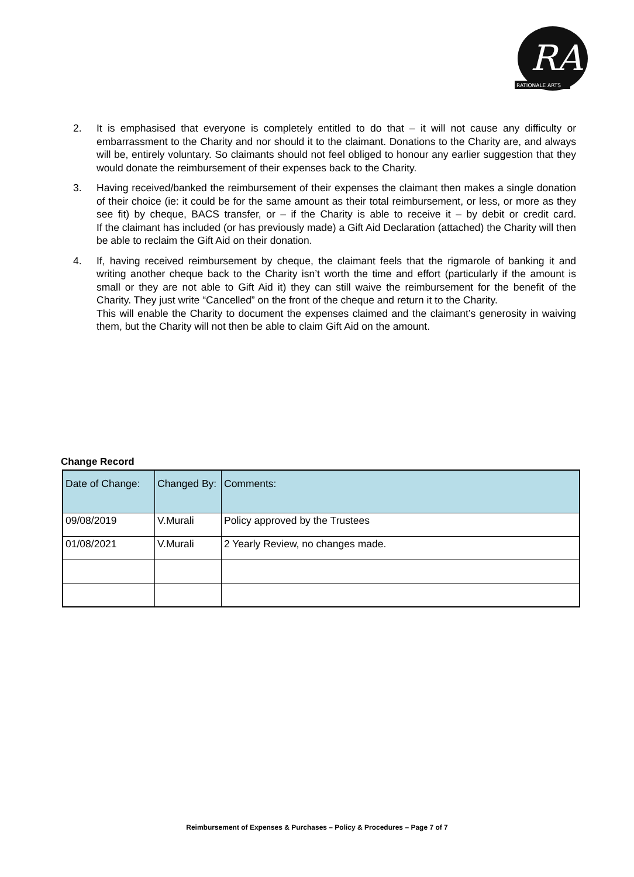RA
RATIONALE ARTS
2. It is emphasised that everyone is completely entitled to do that – it will not cause any difficulty or embarrassment to the Charity and nor should it to the claimant. Donations to the Charity are, and always will be, entirely voluntary. So claimants should not feel obliged to honour any earlier suggestion that they would donate the reimbursement of their expenses back to the Charity.
3. Having received/banked the reimbursement of their expenses the claimant then makes a single donation of their choice (ie: it could be for the same amount as their total reimbursement, or less, or more as they see fit) by cheque, BACS transfer, or – if the Charity is able to receive it – by debit or credit card.
If the claimant has included (or has previously made) a Gift Aid Declaration (attached) the Charity will then be able to reclaim the Gift Aid on their donation.
4. If, having received reimbursement by cheque, the claimant feels that the rigmarole of banking it and writing another cheque back to the Charity isn’t worth the time and effort (particularly if the amount is small or they are not able to Gift Aid it) they can still waive the reimbursement for the benefit of the Charity. They just write “Cancelled” on the front of the cheque and return it to the Charity.
This will enable the Charity to document the expenses claimed and the claimant’s generosity in waiving them, but the Charity will not then be able to claim Gift Aid on the amount.
Change Record
| Date of Change: | Changed By: | Comments: |
| --- | --- | --- |
| 09/08/2019 | V.Murali | Policy approved by the Trustees |
| 01/08/2021 | V.Murali | 2 Yearly Review, no changes made. |
Reimbursement of Expenses & Purchases – Policy & Procedures – Page 7 of 7